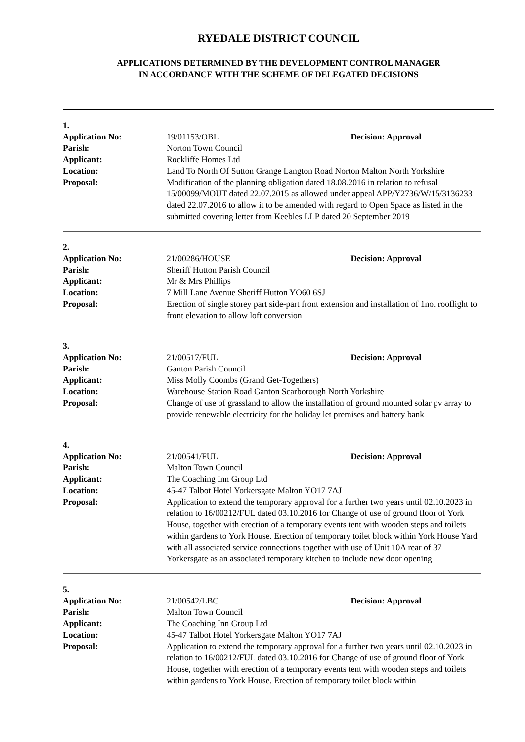RYEDALE DISTRICT COUNCIL
APPLICATIONS DETERMINED BY THE DEVELOPMENT CONTROL MANAGER
IN ACCORDANCE WITH THE SCHEME OF DELEGATED DECISIONS
1.
Application No: 19/01153/OBL Decision: Approval
Parish: Norton Town Council
Applicant: Rockliffe Homes Ltd
Location: Land To North Of Sutton Grange Langton Road Norton Malton North Yorkshire
Proposal: Modification of the planning obligation dated 18.08.2016 in relation to refusal 15/00099/MOUT dated 22.07.2015 as allowed under appeal APP/Y2736/W/15/3136233 dated 22.07.2016 to allow it to be amended with regard to Open Space as listed in the submitted covering letter from Keebles LLP dated 20 September 2019
2.
Application No: 21/00286/HOUSE Decision: Approval
Parish: Sheriff Hutton Parish Council
Applicant: Mr & Mrs Phillips
Location: 7 Mill Lane Avenue Sheriff Hutton YO60 6SJ
Proposal: Erection of single storey part side-part front extension and installation of 1no. rooflight to front elevation to allow loft conversion
3.
Application No: 21/00517/FUL Decision: Approval
Parish: Ganton Parish Council
Applicant: Miss Molly Coombs (Grand Get-Togethers)
Location: Warehouse Station Road Ganton Scarborough North Yorkshire
Proposal: Change of use of grassland to allow the installation of ground mounted solar pv array to provide renewable electricity for the holiday let premises and battery bank
4.
Application No: 21/00541/FUL Decision: Approval
Parish: Malton Town Council
Applicant: The Coaching Inn Group Ltd
Location: 45-47 Talbot Hotel Yorkersgate Malton YO17 7AJ
Proposal: Application to extend the temporary approval for a further two years until 02.10.2023 in relation to 16/00212/FUL dated 03.10.2016 for Change of use of ground floor of York House, together with erection of a temporary events tent with wooden steps and toilets within gardens to York House. Erection of temporary toilet block within York House Yard with all associated service connections together with use of Unit 10A rear of 37 Yorkersgate as an associated temporary kitchen to include new door opening
5.
Application No: 21/00542/LBC Decision: Approval
Parish: Malton Town Council
Applicant: The Coaching Inn Group Ltd
Location: 45-47 Talbot Hotel Yorkersgate Malton YO17 7AJ
Proposal: Application to extend the temporary approval for a further two years until 02.10.2023 in relation to 16/00212/FUL dated 03.10.2016 for Change of use of ground floor of York House, together with erection of a temporary events tent with wooden steps and toilets within gardens to York House. Erection of temporary toilet block within